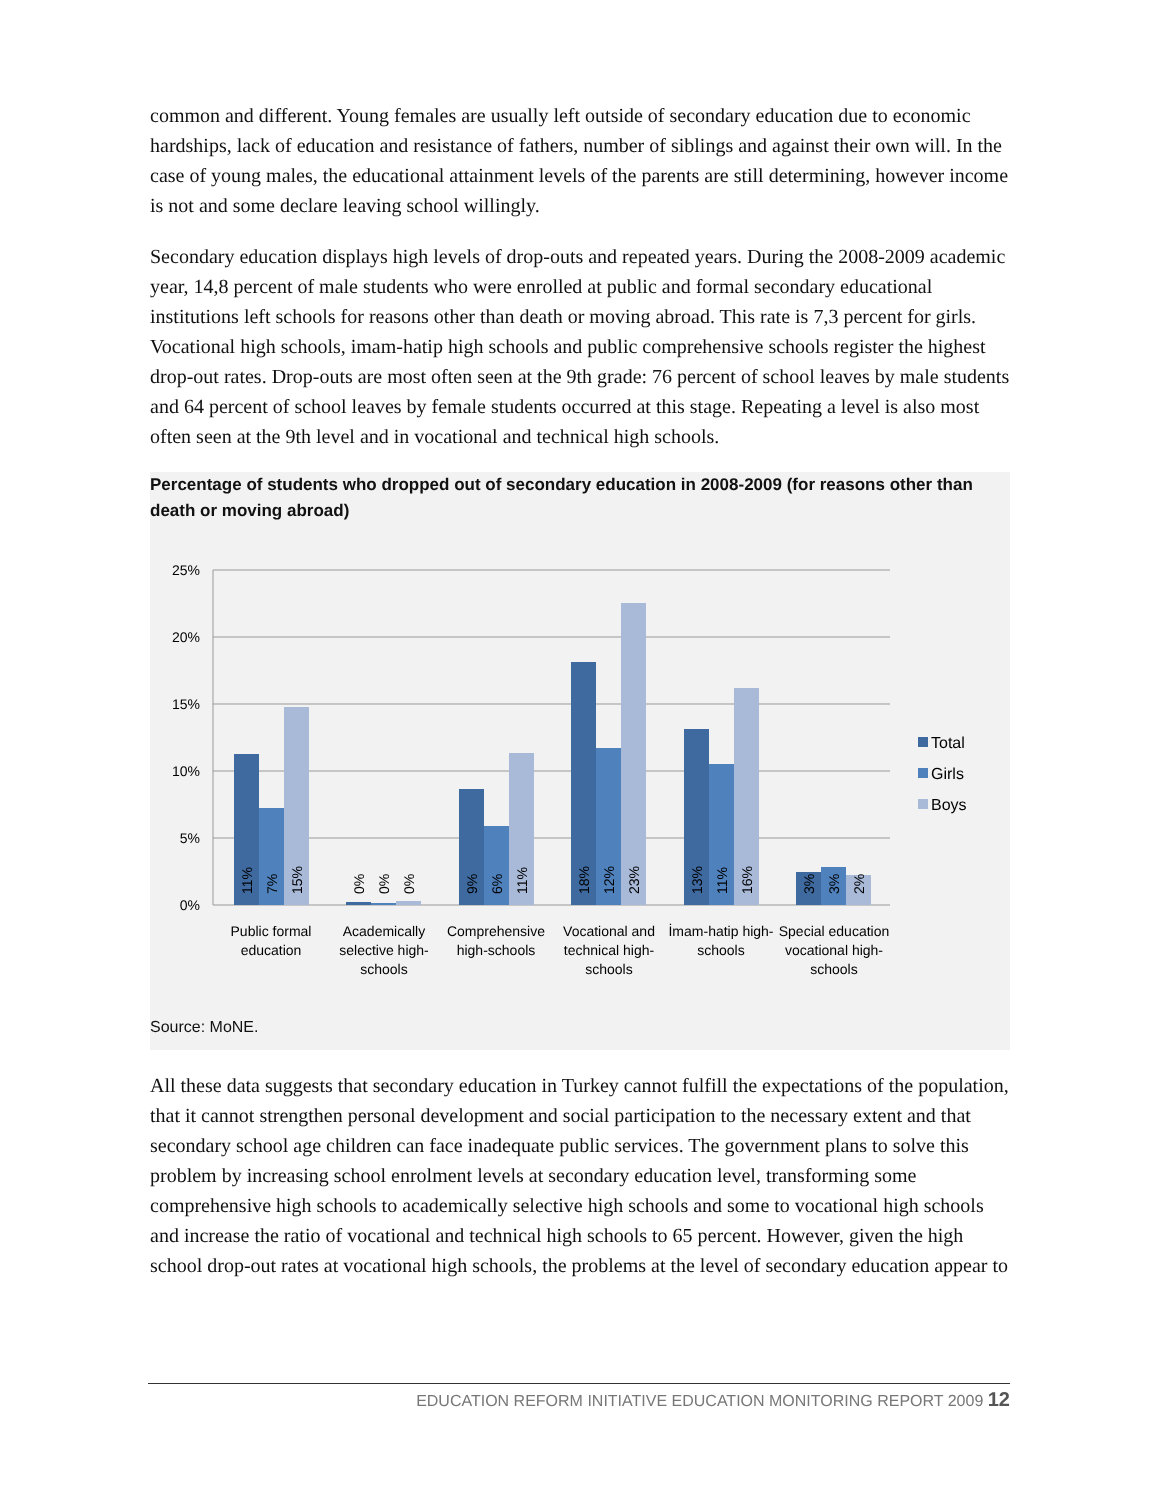common and different. Young females are usually left outside of secondary education due to economic hardships, lack of education and resistance of fathers, number of siblings and against their own will. In the case of young males, the educational attainment levels of the parents are still determining, however income is not and some declare leaving school willingly.
Secondary education displays high levels of drop-outs and repeated years. During the 2008-2009 academic year, 14,8 percent of male students who were enrolled at public and formal secondary educational institutions left schools for reasons other than death or moving abroad. This rate is 7,3 percent for girls. Vocational high schools, imam-hatip high schools and public comprehensive schools register the highest drop-out rates. Drop-outs are most often seen at the 9th grade: 76 percent of school leaves by male students and 64 percent of school leaves by female students occurred at this stage. Repeating a level is also most often seen at the 9th level and in vocational and technical high schools.
Percentage of students who dropped out of secondary education in 2008-2009 (for reasons other than death or moving abroad)
25%
20%
15%
10%
5%
0%
11%
7%
15%
0%
0%
0%
9%
6%
11%
18%
12%
23%
13%
11%
16%
3%
3%
2%
Public formal
education
Academically
selective high-
schools
Comprehensive
high-schools
Vocational and
technical high-
schools
İmam-hatip high-
schools
Special education
vocational high-
schools
Total
Girls
Boys
Source: MoNE.
All these data suggests that secondary education in Turkey cannot fulfill the expectations of the population, that it cannot strengthen personal development and social participation to the necessary extent and that secondary school age children can face inadequate public services. The government plans to solve this problem by increasing school enrolment levels at secondary education level, transforming some comprehensive high schools to academically selective high schools and some to vocational high schools and increase the ratio of vocational and technical high schools to 65 percent. However, given the high school drop-out rates at vocational high schools, the problems at the level of secondary education appear to
EDUCATION REFORM INITIATIVE EDUCATION MONITORING REPORT 2009 12